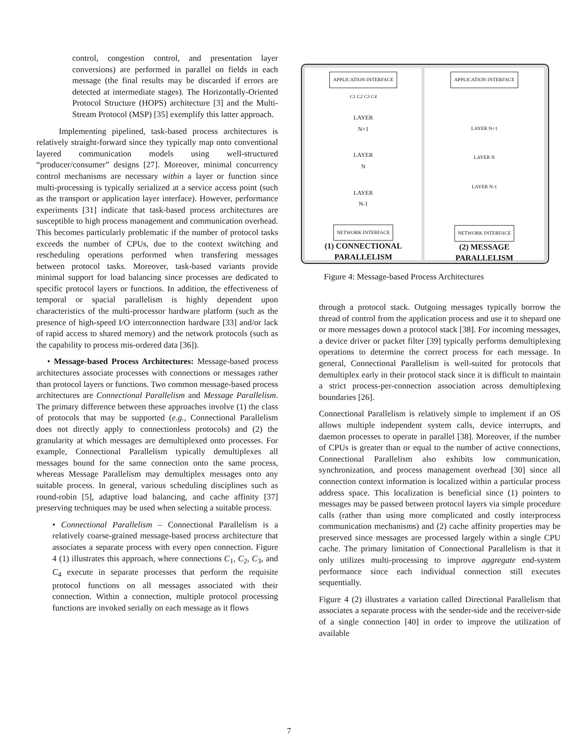control, congestion control, and presentation layer conversions) are performed in parallel on fields in each message (the final results may be discarded if errors are detected at intermediate stages). The Horizontally-Oriented Protocol Structure (HOPS) architecture [3] and the Multi-Stream Protocol (MSP) [35] exemplify this latter approach.
Implementing pipelined, task-based process architectures is relatively straight-forward since they typically map onto conventional layered communication models using well-structured “producer/consumer” designs [27]. Moreover, minimal concurrency control mechanisms are necessary within a layer or function since multi-processing is typically serialized at a service access point (such as the transport or application layer interface). However, performance experiments [31] indicate that task-based process architectures are susceptible to high process management and communication overhead. This becomes particularly problematic if the number of protocol tasks exceeds the number of CPUs, due to the context switching and rescheduling operations performed when transfering messages between protocol tasks. Moreover, task-based variants provide minimal support for load balancing since processes are dedicated to specific protocol layers or functions. In addition, the effectiveness of temporal or spacial parallelism is highly dependent upon characteristics of the multi-processor hardware platform (such as the presence of high-speed I/O interconnection hardware [33] and/or lack of rapid access to shared memory) and the network protocols (such as the capability to process mis-ordered data [36]).
• Message-based Process Architectures: Message-based process architectures associate processes with connections or messages rather than protocol layers or functions. Two common message-based process architectures are Connectional Parallelism and Message Parallelism. The primary difference between these approaches involve (1) the class of protocols that may be supported (e.g., Connectional Parallelism does not directly apply to connectionless protocols) and (2) the granularity at which messages are demultiplexed onto processes. For example, Connectional Parallelism typically demultiplexes all messages bound for the same connection onto the same process, whereas Message Parallelism may demultiplex messages onto any suitable process. In general, various scheduling disciplines such as round-robin [5], adaptive load balancing, and cache affinity [37] preserving techniques may be used when selecting a suitable process.
• Connectional Parallelism – Connectional Parallelism is a relatively coarse-grained message-based process architecture that associates a separate process with every open connection. Figure 4 (1) illustrates this approach, where connections C<sub>1</sub>, C<sub>2</sub>, C<sub>3</sub>, and C<sub>4</sub> execute in separate processes that perform the requisite protocol functions on all messages associated with their connection. Within a connection, multiple protocol processing functions are invoked serially on each message as it flows
APPLICATION INTERFACE
C1 C2 C3 C4
LAYER
N+1
LAYER
N
LAYER
N-1
NETWORK INTERFACE
(1) CONNECTIONAL
PARALLELISM
APPLICATION INTERFACE
LAYER N+1
LAYER N
LAYER N-1
NETWORK INTERFACE
(2) MESSAGE
PARALLELISM
Figure 4: Message-based Process Architectures
through a protocol stack. Outgoing messages typically borrow the thread of control from the application process and use it to shepard one or more messages down a protocol stack [38]. For incoming messages, a device driver or packet filter [39] typically performs demultiplexing operations to determine the correct process for each message. In general, Connectional Parallelism is well-suited for protocols that demultiplex early in their protocol stack since it is difficult to maintain a strict process-per-connection association across demultiplexing boundaries [26].
Connectional Parallelism is relatively simple to implement if an OS allows multiple independent system calls, device interrupts, and daemon processes to operate in parallel [38]. Moreover, if the number of CPUs is greater than or equal to the number of active connections, Connectional Parallelism also exhibits low communication, synchronization, and process management overhead [30] since all connection context information is localized within a particular process address space. This localization is beneficial since (1) pointers to messages may be passed between protocol layers via simple procedure calls (rather than using more complicated and costly interprocess communication mechanisms) and (2) cache affinity properties may be preserved since messages are processed largely within a single CPU cache. The primary limitation of Connectional Parallelism is that it only utilizes multi-processing to improve aggregate end-system performance since each individual connection still executes sequentially.
Figure 4 (2) illustrates a variation called Directional Parallelism that associates a separate process with the sender-side and the receiver-side of a single connection [40] in order to improve the utilization of available
7